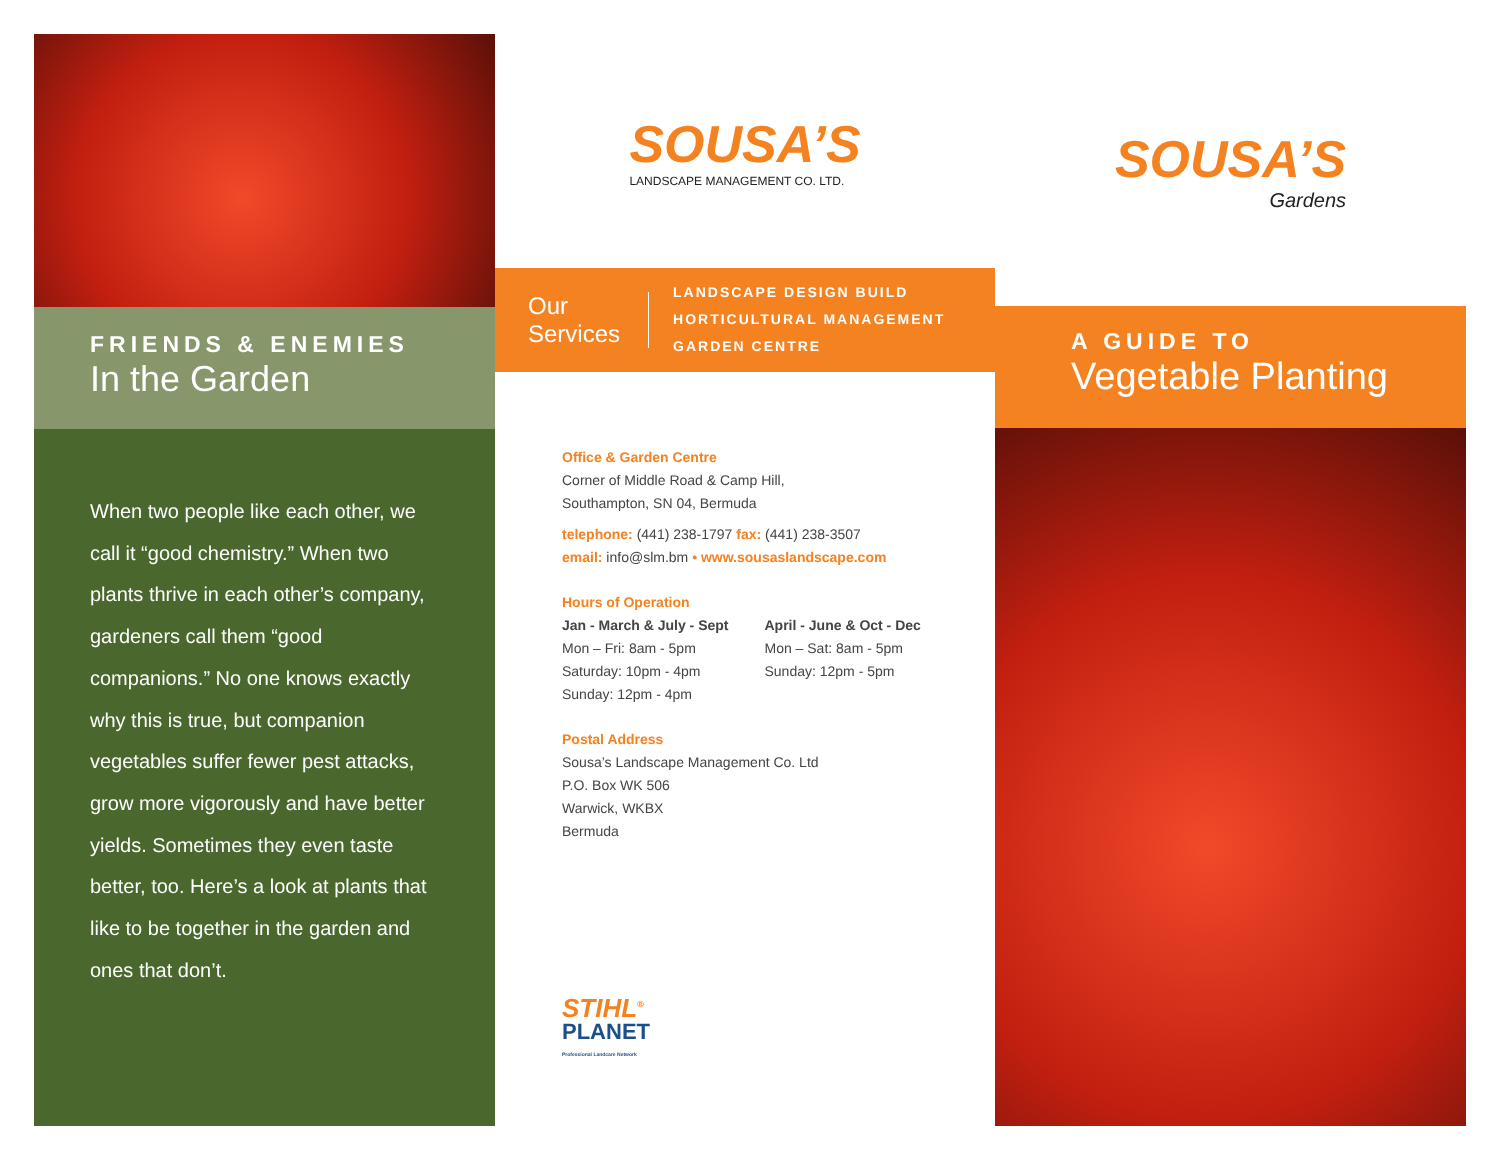FRIENDS & ENEMIES
In the Garden
When two people like each other, we call it “good chemistry.” When two plants thrive in each other’s company, gardeners call them “good companions.” No one knows exactly why this is true, but companion vegetables suffer fewer pest attacks, grow more vigorously and have better yields. Sometimes they even taste better, too. Here’s a look at plants that like to be together in the garden and ones that don’t.
SOUSA’S
LANDSCAPE MANAGEMENT CO. LTD.
Our
Services
LANDSCAPE DESIGN BUILD
HORTICULTURAL MANAGEMENT
GARDEN CENTRE
Office & Garden Centre
Corner of Middle Road & Camp Hill,
Southampton, SN 04, Bermuda
telephone: (441) 238-1797 fax: (441) 238-3507
email: info@slm.bm • www.sousaslandscape.com
Hours of Operation
Jan - March & July - Sept
Mon – Fri: 8am - 5pm
Saturday: 10pm - 4pm
Sunday: 12pm - 4pm
April - June & Oct - Dec
Mon – Sat: 8am - 5pm
Sunday: 12pm - 5pm
Postal Address
Sousa’s Landscape Management Co. Ltd
P.O. Box WK 506
Warwick, WKBX
Bermuda
STIHL<sup>®</sup>
PLANET
Professional Landcare Network
SOUSA’S
Gardens
A GUIDE TO
Vegetable Planting